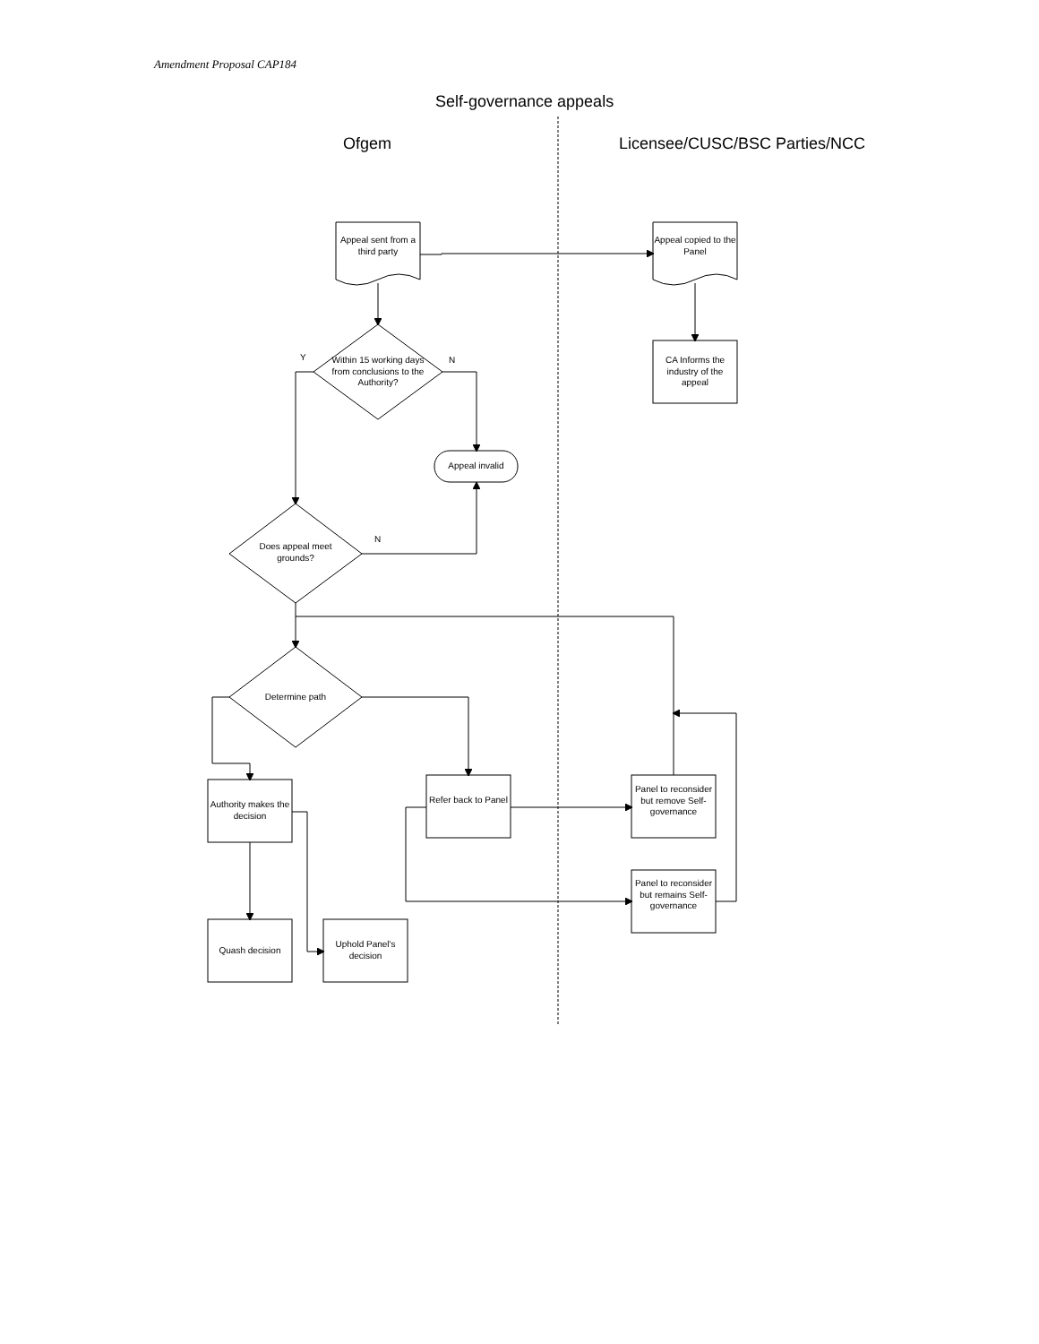Amendment Proposal CAP184
Self-governance appeals
Ofgem Licensee/CUSC/BSC Parties/NCC
Appeal sent from a third party
Appeal copied to the Panel
CA Informs the industry of the appeal
Y
Within 15 working days from conclusions to the Authority?
N
Appeal invalid
Does appeal meet grounds?
N
Determine path
Authority makes the decision
Refer back to Panel
Panel to reconsider but remove Self-governance
Panel to reconsider but remains Self-governance
Quash decision
Uphold Panel's decision